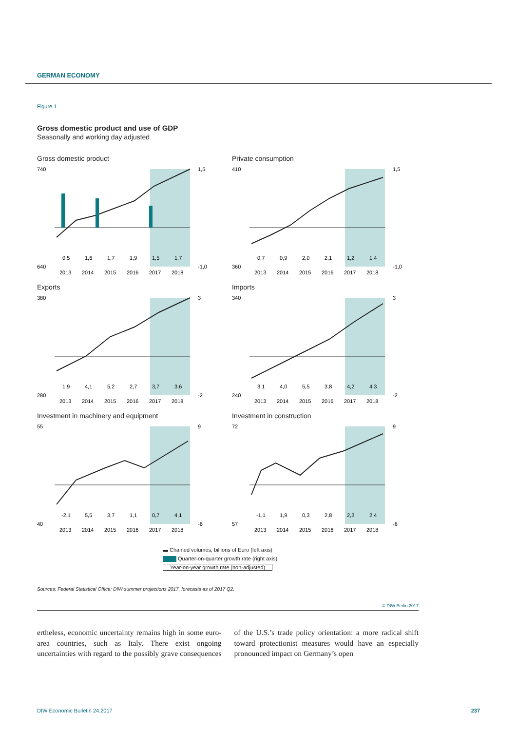GERMAN ECONOMY
Figure 1
Gross domestic product and use of GDP
Seasonally and working day adjusted
Gross domestic product
740
640
1,5
-1,0
2013
2014
2015
2016
2017
2018
0,5
1,6
1,7
1,9
1,5
1,7
Private consumption
410
360
1,5
-1,0
2013
2014
2015
2016
2017
2018
0,7
0,9
2,0
2,1
1,2
1,4
Exports
380
280
3
-2
2013
2014
2015
2016
2017
2018
1,9
4,1
5,2
2,7
3,7
3,6
Imports
340
240
3
-2
2013
2014
2015
2016
2017
2018
3,1
4,0
5,5
3,8
4,2
4,3
Investment in machinery and equipment
55
40
9
-6
2013
2014
2015
2016
2017
2018
-2,1
5,5
3,7
1,1
0,7
4,1
Investment in construction
72
57
9
-6
2013
2014
2015
2016
2017
2018
-1,1
1,9
0,3
2,8
2,3
2,4
▬ Chained volumes, billions of Euro (left axis)
Quarter-on-quarter growth rate (right axis)
Year-on-year growth rate (non-adjusted)
Sources: Federal Statistical Office; DIW summer projections 2017, forecasts as of 2017 Q2.
© DIW Berlin 2017
ertheless, economic uncertainty remains high in some euro-area countries, such as Italy. There exist ongoing uncertainties with regard to the possibly grave consequences of the U.S.’s trade policy orientation: a more radical shift toward protectionist measures would have an especially pronounced impact on Germany’s open
DIW Economic Bulletin 24.2017 237